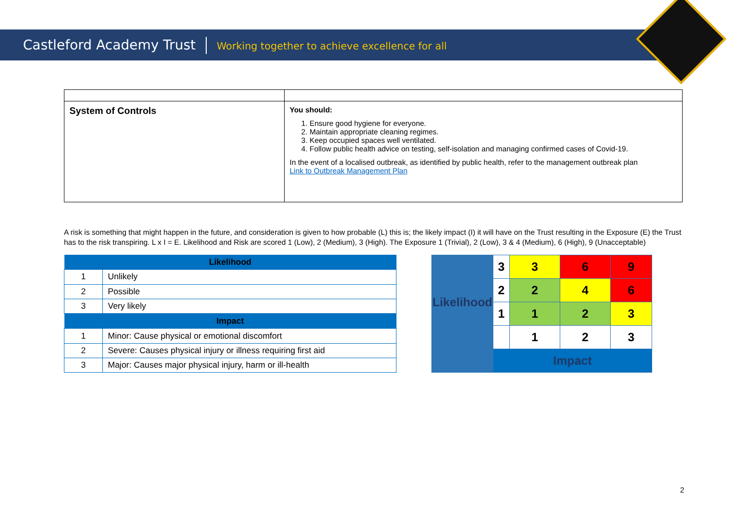Castleford Academy Trust Working together to achieve excellence for all
| System of Controls | You should: 1. Ensure good hygiene for everyone. 2. Maintain appropriate cleaning regimes. 3. Keep occupied spaces well ventilated. 4. Follow public health advice on testing, self-isolation and managing confirmed cases of Covid-19. In the event of a localised outbreak, as identified by public health, refer to the management outbreak plan Link to Outbreak Management Plan |
A risk is something that might happen in the future, and consideration is given to how probable (L) this is; the likely impact (I) it will have on the Trust resulting in the Exposure (E) the Trust has to the risk transpiring. L x I = E. Likelihood and Risk are scored 1 (Low), 2 (Medium), 3 (High). The Exposure 1 (Trivial), 2 (Low), 3 & 4 (Medium), 6 (High), 9 (Unacceptable)
| Likelihood | |
| --- | --- |
| 1 | Unlikely |
| 2 | Possible |
| 3 | Very likely |
| Impact | |
| 1 | Minor: Cause physical or emotional discomfort |
| 2 | Severe: Causes physical injury or illness requiring first aid |
| 3 | Major: Causes major physical injury, harm or ill-health |
| Likelihood | 3 | 3 | 6 | 9 |
| | 2 | 2 | 4 | 6 |
| | 1 | 1 | 2 | 3 |
| | | 1 | 2 | 3 |
| | Impact | | | |
2